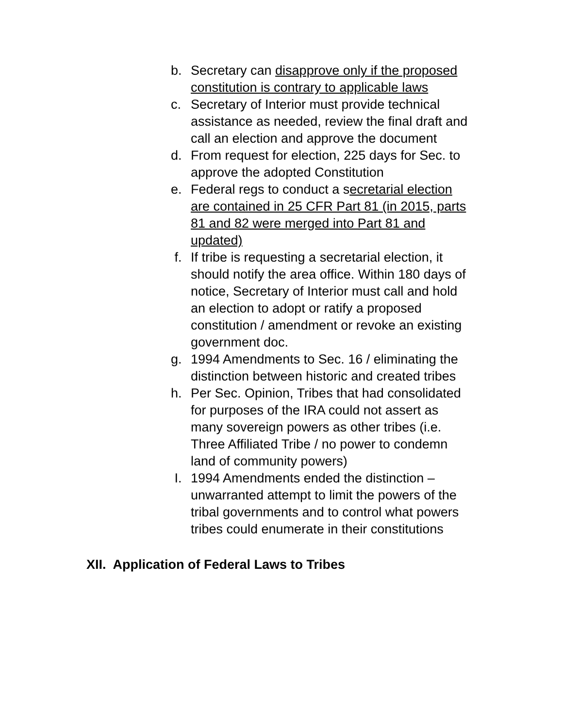b. Secretary can disapprove only if the proposed constitution is contrary to applicable laws
c. Secretary of Interior must provide technical assistance as needed, review the final draft and call an election and approve the document
d. From request for election, 225 days for Sec. to approve the adopted Constitution
e. Federal regs to conduct a secretarial election are contained in 25 CFR Part 81 (in 2015, parts 81 and 82 were merged into Part 81 and updated)
f. If tribe is requesting a secretarial election, it should notify the area office. Within 180 days of notice, Secretary of Interior must call and hold an election to adopt or ratify a proposed constitution / amendment or revoke an existing government doc.
g. 1994 Amendments to Sec. 16 / eliminating the distinction between historic and created tribes
h. Per Sec. Opinion, Tribes that had consolidated for purposes of the IRA could not assert as many sovereign powers as other tribes (i.e. Three Affiliated Tribe / no power to condemn land of community powers)
I. 1994 Amendments ended the distinction – unwarranted attempt to limit the powers of the tribal governments and to control what powers tribes could enumerate in their constitutions
XII. Application of Federal Laws to Tribes